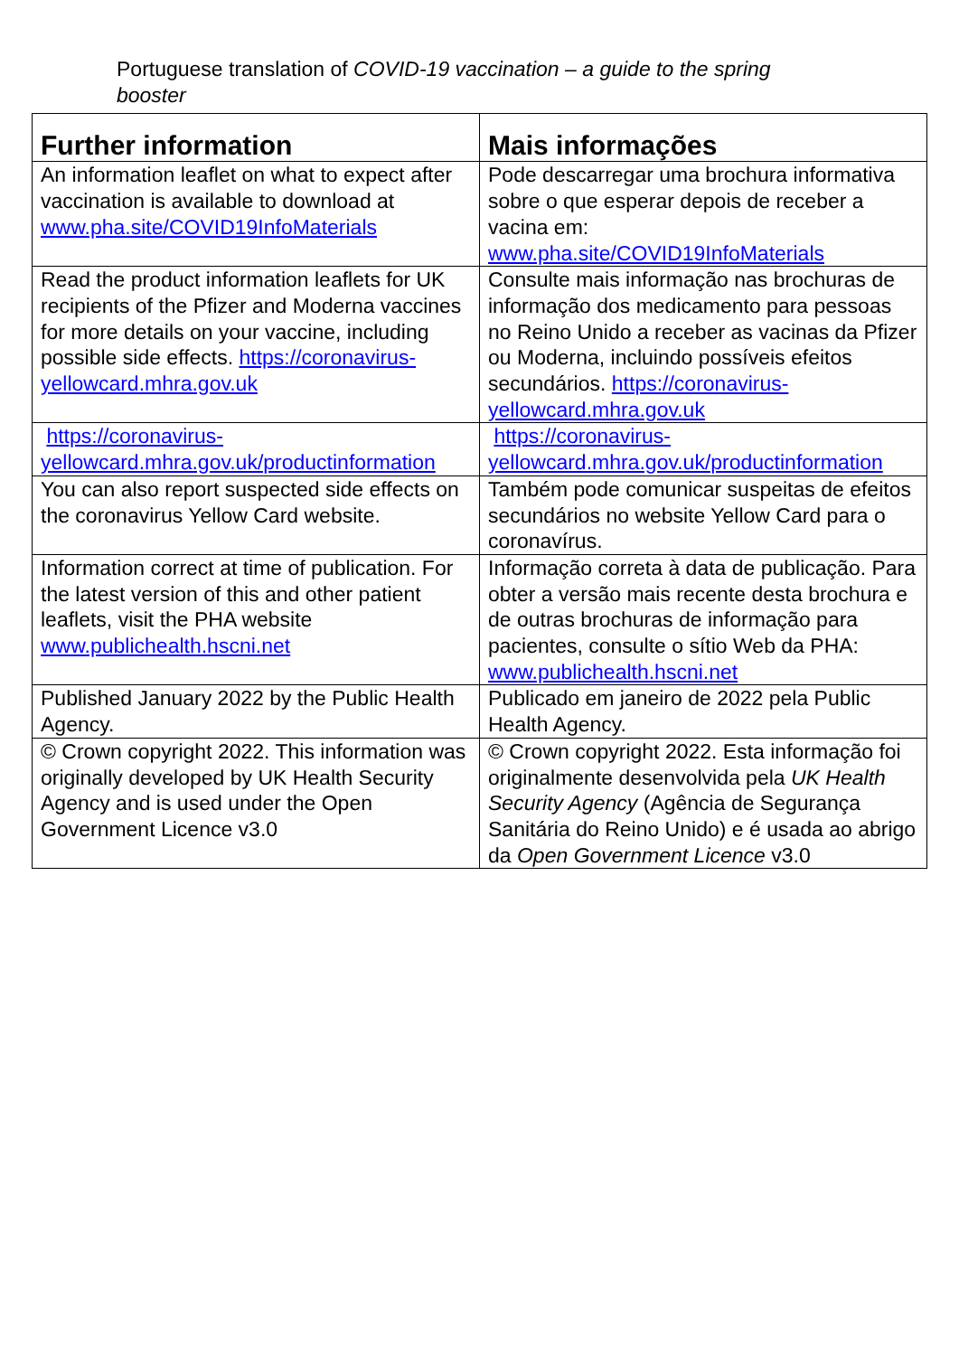Portuguese translation of COVID-19 vaccination – a guide to the spring booster
| Further information | Mais informações |
| --- | --- |
| An information leaflet on what to expect after vaccination is available to download at www.pha.site/COVID19InfoMaterials | Pode descarregar uma brochura informativa sobre o que esperar depois de receber a vacina em: www.pha.site/COVID19InfoMaterials |
| Read the product information leaflets for UK recipients of the Pfizer and Moderna vaccines for more details on your vaccine, including possible side effects. https://coronavirus-yellowcard.mhra.gov.uk | Consulte mais informação nas brochuras de informação dos medicamento para pessoas no Reino Unido a receber as vacinas da Pfizer ou Moderna, incluindo possíveis efeitos secundários. https://coronavirus-yellowcard.mhra.gov.uk |
| https://coronavirus-yellowcard.mhra.gov.uk/productinformation | https://coronavirus-yellowcard.mhra.gov.uk/productinformation |
| You can also report suspected side effects on the coronavirus Yellow Card website. | Também pode comunicar suspeitas de efeitos secundários no website Yellow Card para o coronavírus. |
| Information correct at time of publication. For the latest version of this and other patient leaflets, visit the PHA website www.publichealth.hscni.net | Informação correta à data de publicação. Para obter a versão mais recente desta brochura e de outras brochuras de informação para pacientes, consulte o sítio Web da PHA: www.publichealth.hscni.net |
| Published January 2022 by the Public Health Agency. | Publicado em janeiro de 2022 pela Public Health Agency. |
| © Crown copyright 2022. This information was originally developed by UK Health Security Agency and is used under the Open Government Licence v3.0 | © Crown copyright 2022. Esta informação foi originalmente desenvolvida pela UK Health Security Agency (Agência de Segurança Sanitária do Reino Unido) e é usada ao abrigo da Open Government Licence v3.0 |